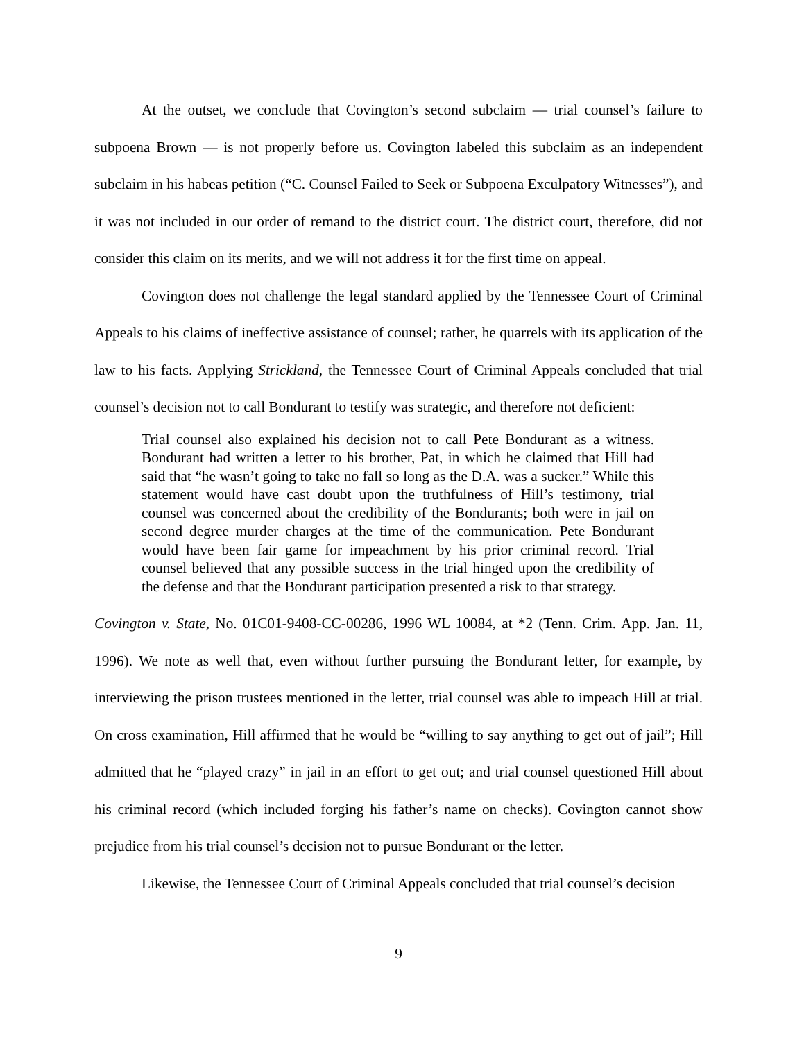At the outset, we conclude that Covington’s second subclaim — trial counsel’s failure to subpoena Brown — is not properly before us. Covington labeled this subclaim as an independent subclaim in his habeas petition (“C. Counsel Failed to Seek or Subpoena Exculpatory Witnesses”), and it was not included in our order of remand to the district court. The district court, therefore, did not consider this claim on its merits, and we will not address it for the first time on appeal.
Covington does not challenge the legal standard applied by the Tennessee Court of Criminal Appeals to his claims of ineffective assistance of counsel; rather, he quarrels with its application of the law to his facts. Applying Strickland, the Tennessee Court of Criminal Appeals concluded that trial counsel’s decision not to call Bondurant to testify was strategic, and therefore not deficient:
Trial counsel also explained his decision not to call Pete Bondurant as a witness. Bondurant had written a letter to his brother, Pat, in which he claimed that Hill had said that “he wasn’t going to take no fall so long as the D.A. was a sucker.” While this statement would have cast doubt upon the truthfulness of Hill’s testimony, trial counsel was concerned about the credibility of the Bondurants; both were in jail on second degree murder charges at the time of the communication. Pete Bondurant would have been fair game for impeachment by his prior criminal record. Trial counsel believed that any possible success in the trial hinged upon the credibility of the defense and that the Bondurant participation presented a risk to that strategy.
Covington v. State, No. 01C01-9408-CC-00286, 1996 WL 10084, at *2 (Tenn. Crim. App. Jan. 11, 1996). We note as well that, even without further pursuing the Bondurant letter, for example, by interviewing the prison trustees mentioned in the letter, trial counsel was able to impeach Hill at trial. On cross examination, Hill affirmed that he would be “willing to say anything to get out of jail”; Hill admitted that he “played crazy” in jail in an effort to get out; and trial counsel questioned Hill about his criminal record (which included forging his father’s name on checks). Covington cannot show prejudice from his trial counsel’s decision not to pursue Bondurant or the letter.
Likewise, the Tennessee Court of Criminal Appeals concluded that trial counsel’s decision
9